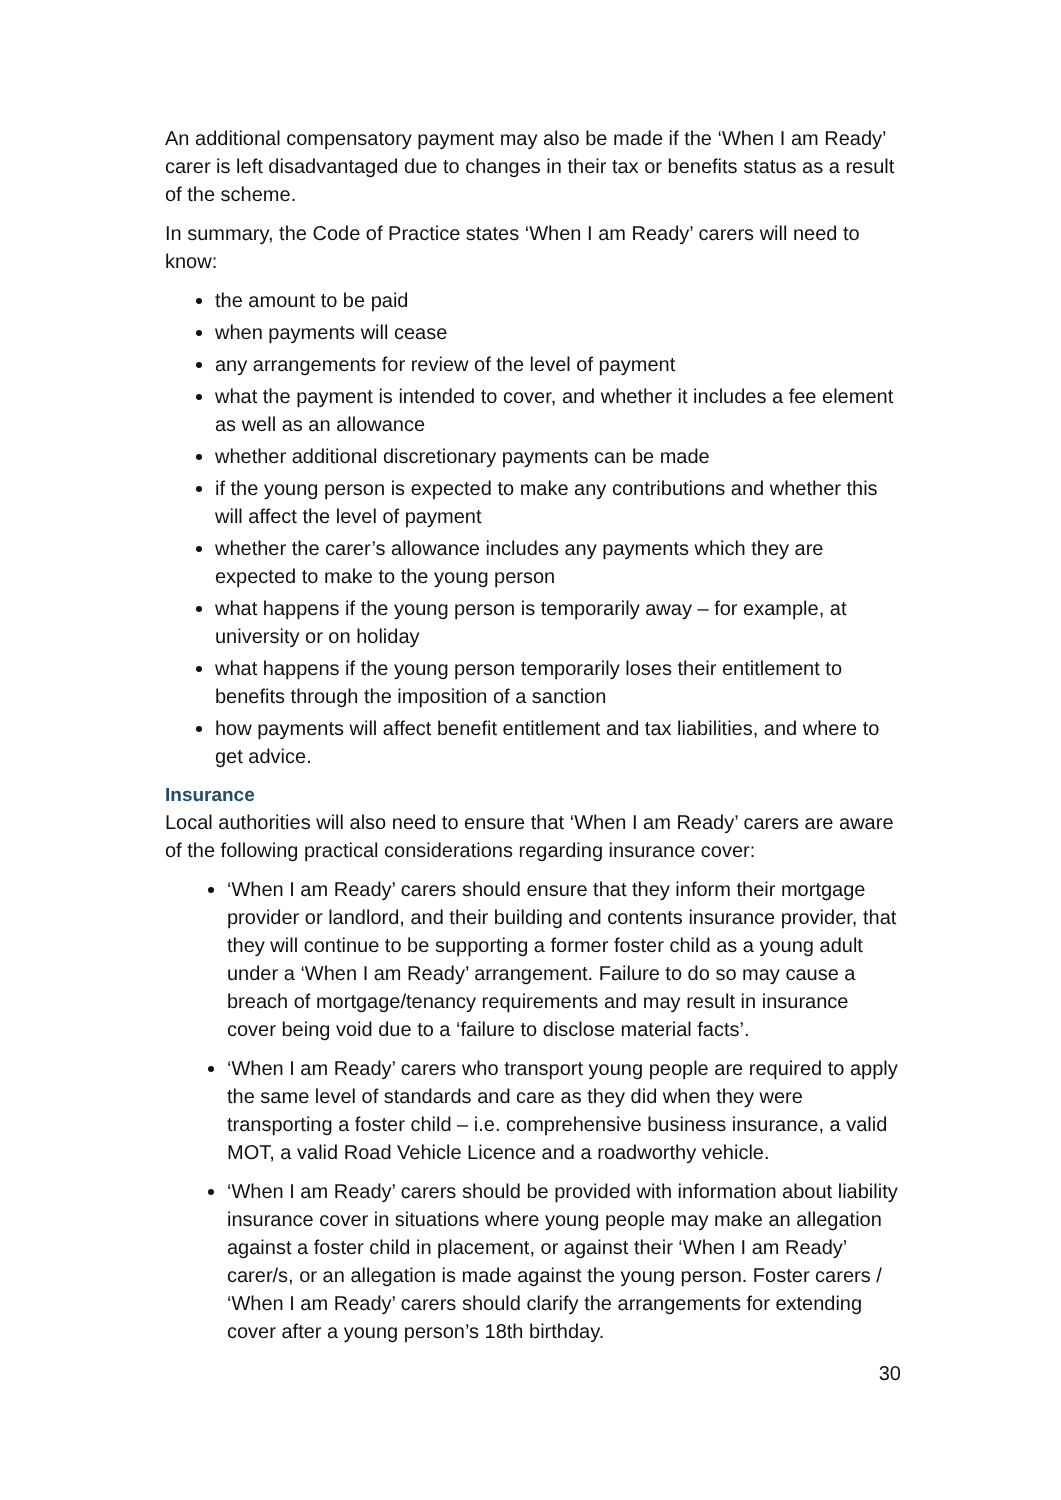An additional compensatory payment may also be made if the ‘When I am Ready’ carer is left disadvantaged due to changes in their tax or benefits status as a result of the scheme.
In summary, the Code of Practice states ‘When I am Ready’ carers will need to know:
the amount to be paid
when payments will cease
any arrangements for review of the level of payment
what the payment is intended to cover, and whether it includes a fee element as well as an allowance
whether additional discretionary payments can be made
if the young person is expected to make any contributions and whether this will affect the level of payment
whether the carer’s allowance includes any payments which they are expected to make to the young person
what happens if the young person is temporarily away – for example, at university or on holiday
what happens if the young person temporarily loses their entitlement to benefits through the imposition of a sanction
how payments will affect benefit entitlement and tax liabilities, and where to get advice.
Insurance
Local authorities will also need to ensure that ‘When I am Ready’ carers are aware of the following practical considerations regarding insurance cover:
‘When I am Ready’ carers should ensure that they inform their mortgage provider or landlord, and their building and contents insurance provider, that they will continue to be supporting a former foster child as a young adult under a ‘When I am Ready’ arrangement. Failure to do so may cause a breach of mortgage/tenancy requirements and may result in insurance cover being void due to a ‘failure to disclose material facts’.
‘When I am Ready’ carers who transport young people are required to apply the same level of standards and care as they did when they were transporting a foster child – i.e. comprehensive business insurance, a valid MOT, a valid Road Vehicle Licence and a roadworthy vehicle.
‘When I am Ready’ carers should be provided with information about liability insurance cover in situations where young people may make an allegation against a foster child in placement, or against their ‘When I am Ready’ carer/s, or an allegation is made against the young person. Foster carers / ‘When I am Ready’ carers should clarify the arrangements for extending cover after a young person’s 18th birthday.
30